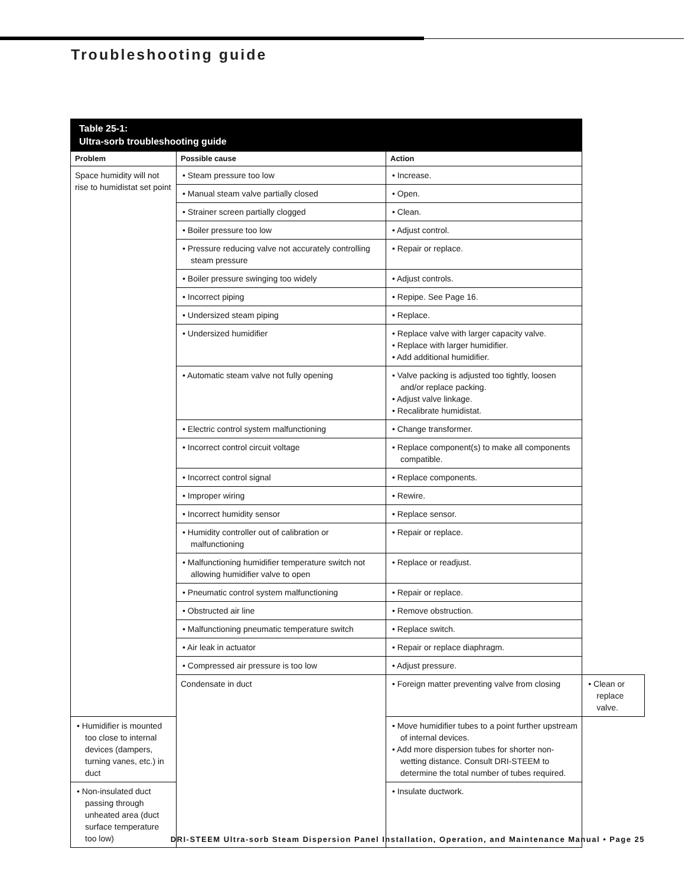Troubleshooting guide
| Table 25-1: Ultra-sorb troubleshooting guide | | | |
| --- | --- | --- | --- |
| Problem | Possible cause | Action | |
| Space humidity will not rise to humidistat set point | • Steam pressure too low | • Increase. | |
| | • Manual steam valve partially closed | • Open. | |
| | • Strainer screen partially clogged | • Clean. | |
| | • Boiler pressure too low | • Adjust control. | |
| | • Pressure reducing valve not accurately controlling steam pressure | • Repair or replace. | |
| | • Boiler pressure swinging too widely | • Adjust controls. | |
| | • Incorrect piping | • Repipe. See Page 16. | |
| | • Undersized steam piping | • Replace. | |
| | • Undersized humidifier | • Replace valve with larger capacity valve. • Replace with larger humidifier. • Add additional humidifier. | |
| | • Automatic steam valve not fully opening | • Valve packing is adjusted too tightly, loosen and/or replace packing. • Adjust valve linkage. • Recalibrate humidistat. | |
| | • Electric control system malfunctioning | • Change transformer. | |
| | • Incorrect control circuit voltage | • Replace component(s) to make all components compatible. | |
| | • Incorrect control signal | • Replace components. | |
| | • Improper wiring | • Rewire. | |
| | • Incorrect humidity sensor | • Replace sensor. | |
| | • Humidity controller out of calibration or malfunctioning | • Repair or replace. | |
| | • Malfunctioning humidifier temperature switch not allowing humidifier valve to open | • Replace or readjust. | |
| | • Pneumatic control system malfunctioning | • Repair or replace. | |
| | • Obstructed air line | • Remove obstruction. | |
| | • Malfunctioning pneumatic temperature switch | • Replace switch. | |
| | • Air leak in actuator | • Repair or replace diaphragm. | |
| | • Compressed air pressure is too low | • Adjust pressure. | |
| | Condensate in duct | • Foreign matter preventing valve from closing | • Clean or replace valve. |
| • Humidifier is mounted too close to internal devices (dampers, turning vanes, etc.) in duct | | • Move humidifier tubes to a point further upstream of internal devices. • Add more dispersion tubes for shorter non-wetting distance. Consult DRI-STEEM to determine the total number of tubes required. | |
| • Non-insulated duct passing through unheated area (duct surface temperature too low) | | • Insulate ductwork. | |
DRI-STEEM Ultra-sorb Steam Dispersion Panel Installation, Operation, and Maintenance Manual • Page 25